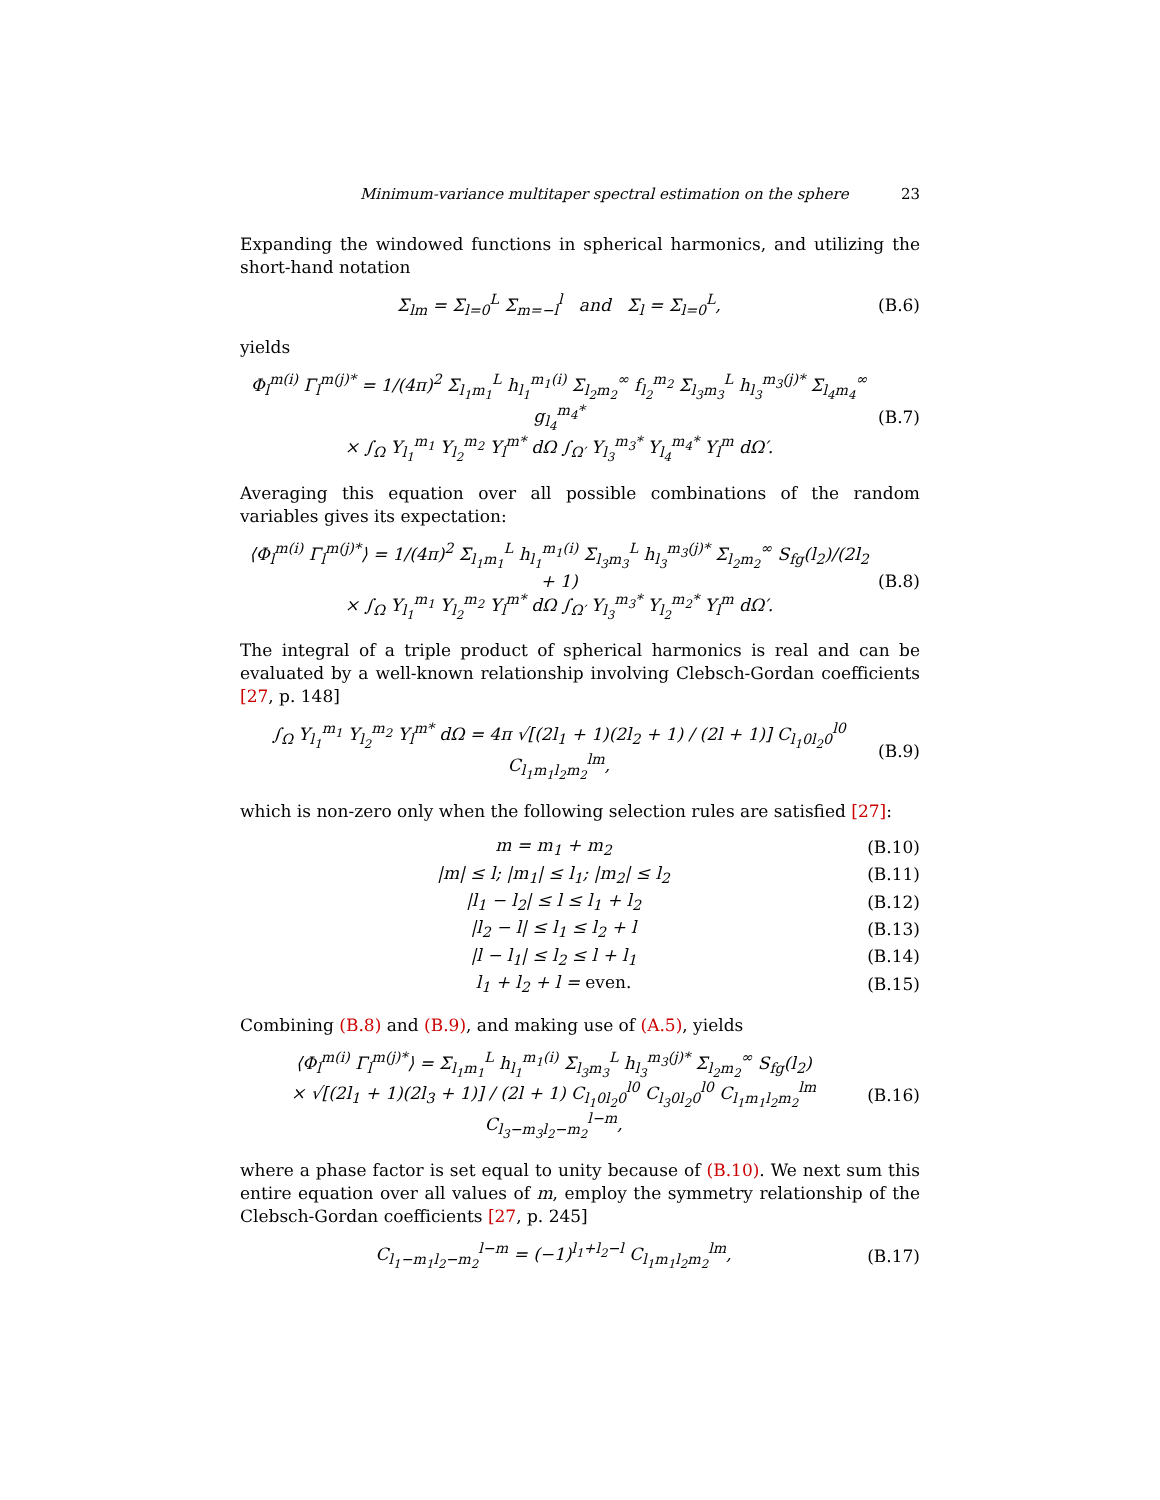Minimum-variance multitaper spectral estimation on the sphere 23
Expanding the windowed functions in spherical harmonics, and utilizing the short-hand notation
Σ<sub>lm</sub> = Σ<sub>l=0</sub><sup>L</sup> Σ<sub>m=−l</sub><sup>l</sup> and Σ<sub>l</sub> = Σ<sub>l=0</sub><sup>L</sup>, (B.6)
yields
Φ<sub>l</sub><sup>m(i)</sup> Γ<sub>l</sub><sup>m(j)*</sup> = 1/(4π)<sup>2</sup> Σ<sub>l<sub>1</sub>m<sub>1</sub></sub><sup>L</sup> h<sub>l<sub>1</sub></sub><sup>m<sub>1</sub>(i)</sup> Σ<sub>l<sub>2</sub>m<sub>2</sub></sub><sup>∞</sup> f<sub>l<sub>2</sub></sub><sup>m<sub>2</sub></sup> Σ<sub>l<sub>3</sub>m<sub>3</sub></sub><sup>L</sup> h<sub>l<sub>3</sub></sub><sup>m<sub>3</sub>(j)*</sup> Σ<sub>l<sub>4</sub>m<sub>4</sub></sub><sup>∞</sup> g<sub>l<sub>4</sub></sub><sup>m<sub>4</sub>*</sup>
× ∫<sub>Ω</sub> Y<sub>l<sub>1</sub></sub><sup>m<sub>1</sub></sup> Y<sub>l<sub>2</sub></sub><sup>m<sub>2</sub></sup> Y<sub>l</sub><sup>m*</sup> dΩ ∫<sub>Ω′</sub> Y<sub>l<sub>3</sub></sub><sup>m<sub>3</sub>*</sup> Y<sub>l<sub>4</sub></sub><sup>m<sub>4</sub>*</sup> Y<sub>l</sub><sup>m</sup> dΩ′. (B.7)
Averaging this equation over all possible combinations of the random variables gives its expectation:
⟨Φ<sub>l</sub><sup>m(i)</sup> Γ<sub>l</sub><sup>m(j)*</sup>⟩ = 1/(4π)<sup>2</sup> Σ<sub>l<sub>1</sub>m<sub>1</sub></sub><sup>L</sup> h<sub>l<sub>1</sub></sub><sup>m<sub>1</sub>(i)</sup> Σ<sub>l<sub>3</sub>m<sub>3</sub></sub><sup>L</sup> h<sub>l<sub>3</sub></sub><sup>m<sub>3</sub>(j)*</sup> Σ<sub>l<sub>2</sub>m<sub>2</sub></sub><sup>∞</sup> S<sub>fg</sub>(l<sub>2</sub>)/(2l<sub>2</sub> + 1)
× ∫<sub>Ω</sub> Y<sub>l<sub>1</sub></sub><sup>m<sub>1</sub></sup> Y<sub>l<sub>2</sub></sub><sup>m<sub>2</sub></sup> Y<sub>l</sub><sup>m*</sup> dΩ ∫<sub>Ω′</sub> Y<sub>l<sub>3</sub></sub><sup>m<sub>3</sub>*</sup> Y<sub>l<sub>2</sub></sub><sup>m<sub>2</sub>*</sup> Y<sub>l</sub><sup>m</sup> dΩ′. (B.8)
The integral of a triple product of spherical harmonics is real and can be evaluated by a well-known relationship involving Clebsch-Gordan coefficients [27, p. 148]
∫<sub>Ω</sub> Y<sub>l<sub>1</sub></sub><sup>m<sub>1</sub></sup> Y<sub>l<sub>2</sub></sub><sup>m<sub>2</sub></sup> Y<sub>l</sub><sup>m*</sup> dΩ = 4π √[(2l<sub>1</sub> + 1)(2l<sub>2</sub> + 1) / (2l + 1)] C<sub>l<sub>1</sub>0l<sub>2</sub>0</sub><sup>l0</sup> C<sub>l<sub>1</sub>m<sub>1</sub>l<sub>2</sub>m<sub>2</sub></sub><sup>lm</sup>, (B.9)
which is non-zero only when the following selection rules are satisfied [27]:
m = m<sub>1</sub> + m<sub>2</sub> (B.10)
|m| ≤ l; |m<sub>1</sub>| ≤ l<sub>1</sub>; |m<sub>2</sub>| ≤ l<sub>2</sub> (B.11)
|l<sub>1</sub> − l<sub>2</sub>| ≤ l ≤ l<sub>1</sub> + l<sub>2</sub> (B.12)
|l<sub>2</sub> − l| ≤ l<sub>1</sub> ≤ l<sub>2</sub> + l (B.13)
|l − l<sub>1</sub>| ≤ l<sub>2</sub> ≤ l + l<sub>1</sub> (B.14)
l<sub>1</sub> + l<sub>2</sub> + l = even. (B.15)
Combining (B.8) and (B.9), and making use of (A.5), yields
⟨Φ<sub>l</sub><sup>m(i)</sup> Γ<sub>l</sub><sup>m(j)*</sup>⟩ = Σ<sub>l<sub>1</sub>m<sub>1</sub></sub><sup>L</sup> h<sub>l<sub>1</sub></sub><sup>m<sub>1</sub>(i)</sup> Σ<sub>l<sub>3</sub>m<sub>3</sub></sub><sup>L</sup> h<sub>l<sub>3</sub></sub><sup>m<sub>3</sub>(j)*</sup> Σ<sub>l<sub>2</sub>m<sub>2</sub></sub><sup>∞</sup> S<sub>fg</sub>(l<sub>2</sub>)
× √[(2l<sub>1</sub> + 1)(2l<sub>3</sub> + 1)] / (2l + 1) C<sub>l<sub>1</sub>0l<sub>2</sub>0</sub><sup>l0</sup> C<sub>l<sub>3</sub>0l<sub>2</sub>0</sub><sup>l0</sup> C<sub>l<sub>1</sub>m<sub>1</sub>l<sub>2</sub>m<sub>2</sub></sub><sup>lm</sup> C<sub>l<sub>3</sub>−m<sub>3</sub>l<sub>2</sub>−m<sub>2</sub></sub><sup>l−m</sup>, (B.16)
where a phase factor is set equal to unity because of (B.10). We next sum this entire equation over all values of m, employ the symmetry relationship of the Clebsch-Gordan coefficients [27, p. 245]
C<sub>l<sub>1</sub>−m<sub>1</sub>l<sub>2</sub>−m<sub>2</sub></sub><sup>l−m</sup> = (−1)<sup>l<sub>1</sub>+l<sub>2</sub>−l</sup> C<sub>l<sub>1</sub>m<sub>1</sub>l<sub>2</sub>m<sub>2</sub></sub><sup>lm</sup>, (B.17)